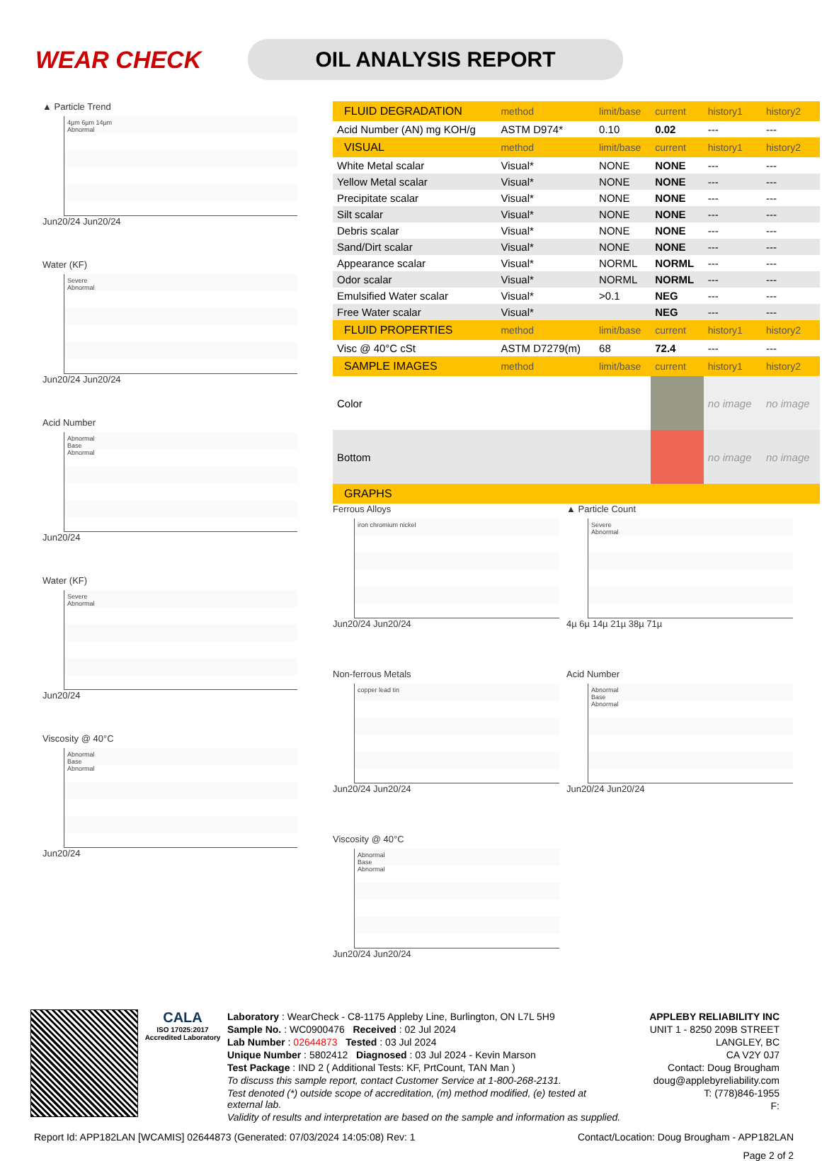WEAR CHECK
OIL ANALYSIS REPORT
▲ Particle Trend
4µm 6µm 14µm
Abnormal
Jun20/24 Jun20/24
Water (KF)
Severe
Abnormal
Jun20/24 Jun20/24
Acid Number
Abnormal
Base
Abnormal
Jun20/24
Water (KF)
Severe
Abnormal
Jun20/24
Viscosity @ 40°C
Abnormal
Base
Abnormal
Jun20/24
| FLUID DEGRADATION | method | limit/base | current | history1 | history2 |
| --- | --- | --- | --- | --- | --- |
| Acid Number (AN) mg KOH/g | ASTM D974* | 0.10 | 0.02 | --- | --- |
| VISUAL | method | limit/base | current | history1 | history2 |
| White Metal scalar | Visual* | NONE | NONE | --- | --- |
| Yellow Metal scalar | Visual* | NONE | NONE | --- | --- |
| Precipitate scalar | Visual* | NONE | NONE | --- | --- |
| Silt scalar | Visual* | NONE | NONE | --- | --- |
| Debris scalar | Visual* | NONE | NONE | --- | --- |
| Sand/Dirt scalar | Visual* | NONE | NONE | --- | --- |
| Appearance scalar | Visual* | NORML | NORML | --- | --- |
| Odor scalar | Visual* | NORML | NORML | --- | --- |
| Emulsified Water scalar | Visual* | >0.1 | NEG | --- | --- |
| Free Water scalar | Visual* | | NEG | --- | --- |
| FLUID PROPERTIES | method | limit/base | current | history1 | history2 |
| Visc @ 40°C cSt | ASTM D7279(m) | 68 | 72.4 | --- | --- |
| SAMPLE IMAGES | method | limit/base | current | history1 | history2 |
| Color | | | | no image | no image |
| Bottom | | | | no image | no image |
| GRAPHS | | | | | |
Ferrous Alloys
iron chromium nickel
Jun20/24 Jun20/24
▲ Particle Count
Severe
Abnormal
4µ 6µ 14µ 21µ 38µ 71µ
Non-ferrous Metals
copper lead tin
Jun20/24 Jun20/24
Acid Number
Abnormal
Base
Abnormal
Jun20/24 Jun20/24
Viscosity @ 40°C
Abnormal
Base
Abnormal
Jun20/24 Jun20/24
CALA
ISO 17025:2017 Accredited Laboratory
Laboratory : WearCheck - C8-1175 Appleby Line, Burlington, ON L7L 5H9
Sample No. : WC0900476 Received : 02 Jul 2024
Lab Number : 02644873 Tested : 03 Jul 2024
Unique Number : 5802412 Diagnosed : 03 Jul 2024 - Kevin Marson
Test Package : IND 2 ( Additional Tests: KF, PrtCount, TAN Man )
To discuss this sample report, contact Customer Service at 1-800-268-2131.
Test denoted (*) outside scope of accreditation, (m) method modified, (e) tested at external lab.
Validity of results and interpretation are based on the sample and information as supplied.
APPLEBY RELIABILITY INC
UNIT 1 - 8250 209B STREET
LANGLEY, BC
CA V2Y 0J7
Contact: Doug Brougham
doug@applebyreliability.com
T: (778)846-1955
F:
Report Id: APP182LAN [WCAMIS] 02644873 (Generated: 07/03/2024 14:05:08) Rev: 1 Contact/Location: Doug Brougham - APP182LAN
Page 2 of 2